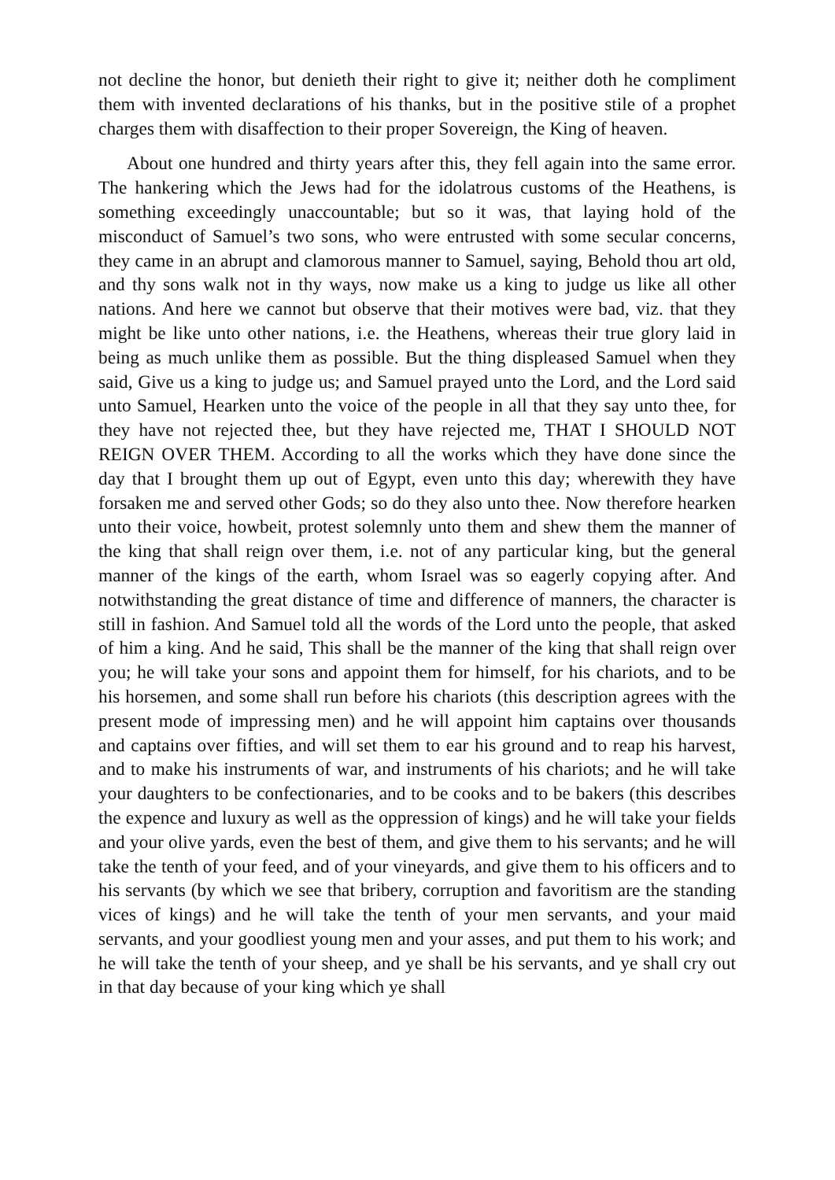not decline the honor, but denieth their right to give it; neither doth he compliment them with invented declarations of his thanks, but in the positive stile of a prophet charges them with disaffection to their proper Sovereign, the King of heaven.
About one hundred and thirty years after this, they fell again into the same error. The hankering which the Jews had for the idolatrous customs of the Heathens, is something exceedingly unaccountable; but so it was, that laying hold of the misconduct of Samuel’s two sons, who were entrusted with some secular concerns, they came in an abrupt and clamorous manner to Samuel, saying, Behold thou art old, and thy sons walk not in thy ways, now make us a king to judge us like all other nations. And here we cannot but observe that their motives were bad, viz. that they might be like unto other nations, i.e. the Heathens, whereas their true glory laid in being as much unlike them as possible. But the thing displeased Samuel when they said, Give us a king to judge us; and Samuel prayed unto the Lord, and the Lord said unto Samuel, Hearken unto the voice of the people in all that they say unto thee, for they have not rejected thee, but they have rejected me, THAT I SHOULD NOT REIGN OVER THEM. According to all the works which they have done since the day that I brought them up out of Egypt, even unto this day; wherewith they have forsaken me and served other Gods; so do they also unto thee. Now therefore hearken unto their voice, howbeit, protest solemnly unto them and shew them the manner of the king that shall reign over them, i.e. not of any particular king, but the general manner of the kings of the earth, whom Israel was so eagerly copying after. And notwithstanding the great distance of time and difference of manners, the character is still in fashion. And Samuel told all the words of the Lord unto the people, that asked of him a king. And he said, This shall be the manner of the king that shall reign over you; he will take your sons and appoint them for himself, for his chariots, and to be his horsemen, and some shall run before his chariots (this description agrees with the present mode of impressing men) and he will appoint him captains over thousands and captains over fifties, and will set them to ear his ground and to reap his harvest, and to make his instruments of war, and instruments of his chariots; and he will take your daughters to be confectionaries, and to be cooks and to be bakers (this describes the expence and luxury as well as the oppression of kings) and he will take your fields and your olive yards, even the best of them, and give them to his servants; and he will take the tenth of your feed, and of your vineyards, and give them to his officers and to his servants (by which we see that bribery, corruption and favoritism are the standing vices of kings) and he will take the tenth of your men servants, and your maid servants, and your goodliest young men and your asses, and put them to his work; and he will take the tenth of your sheep, and ye shall be his servants, and ye shall cry out in that day because of your king which ye shall